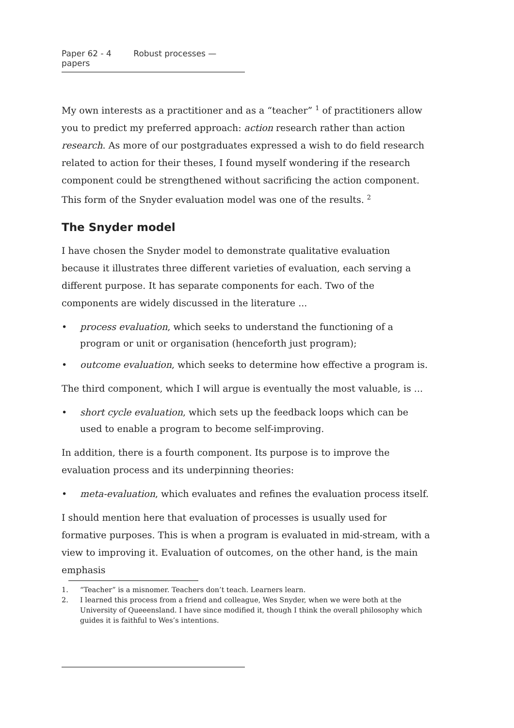Paper 62 - 4 Robust processes — papers
My own interests as a practitioner and as a “teacher” <sup>1</sup> of practitioners allow you to predict my preferred approach: action research rather than action research. As more of our postgraduates expressed a wish to do field research related to action for their theses, I found myself wondering if the research component could be strengthened without sacrificing the action component. This form of the Snyder evaluation model was one of the results. <sup>2</sup>
The Snyder model
I have chosen the Snyder model to demonstrate qualitative evaluation because it illustrates three different varieties of evaluation, each serving a different purpose. It has separate components for each. Two of the components are widely discussed in the literature ...
• process evaluation, which seeks to understand the functioning of a program or unit or organisation (henceforth just program);
• outcome evaluation, which seeks to determine how effective a program is.
The third component, which I will argue is eventually the most valuable, is ...
• short cycle evaluation, which sets up the feedback loops which can be used to enable a program to become self-improving.
In addition, there is a fourth component. Its purpose is to improve the evaluation process and its underpinning theories:
• meta-evaluation, which evaluates and refines the evaluation process itself.
I should mention here that evaluation of processes is usually used for formative purposes. This is when a program is evaluated in mid-stream, with a view to improving it. Evaluation of outcomes, on the other hand, is the main emphasis
1. “Teacher” is a misnomer. Teachers don’t teach. Learners learn.
2. I learned this process from a friend and colleague, Wes Snyder, when we were both at the University of Queeensland. I have since modified it, though I think the overall philosophy which guides it is faithful to Wes’s intentions.